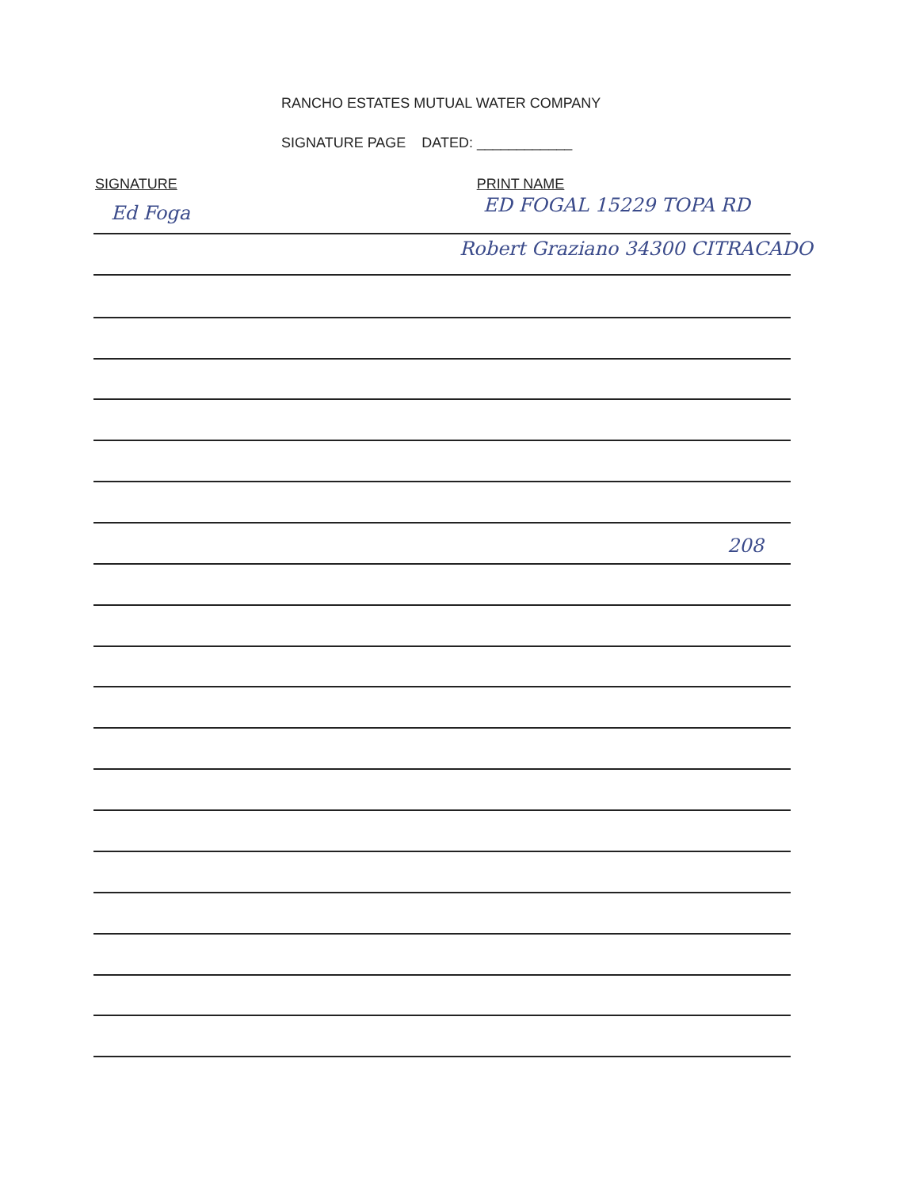RANCHO ESTATES MUTUAL WATER COMPANY
SIGNATURE PAGE DATED: ____________
SIGNATURE PRINT NAME
Ed Foga ED FOGAL 15229 TOPA RD
Robert Graziano 34300 CITRACADO
208